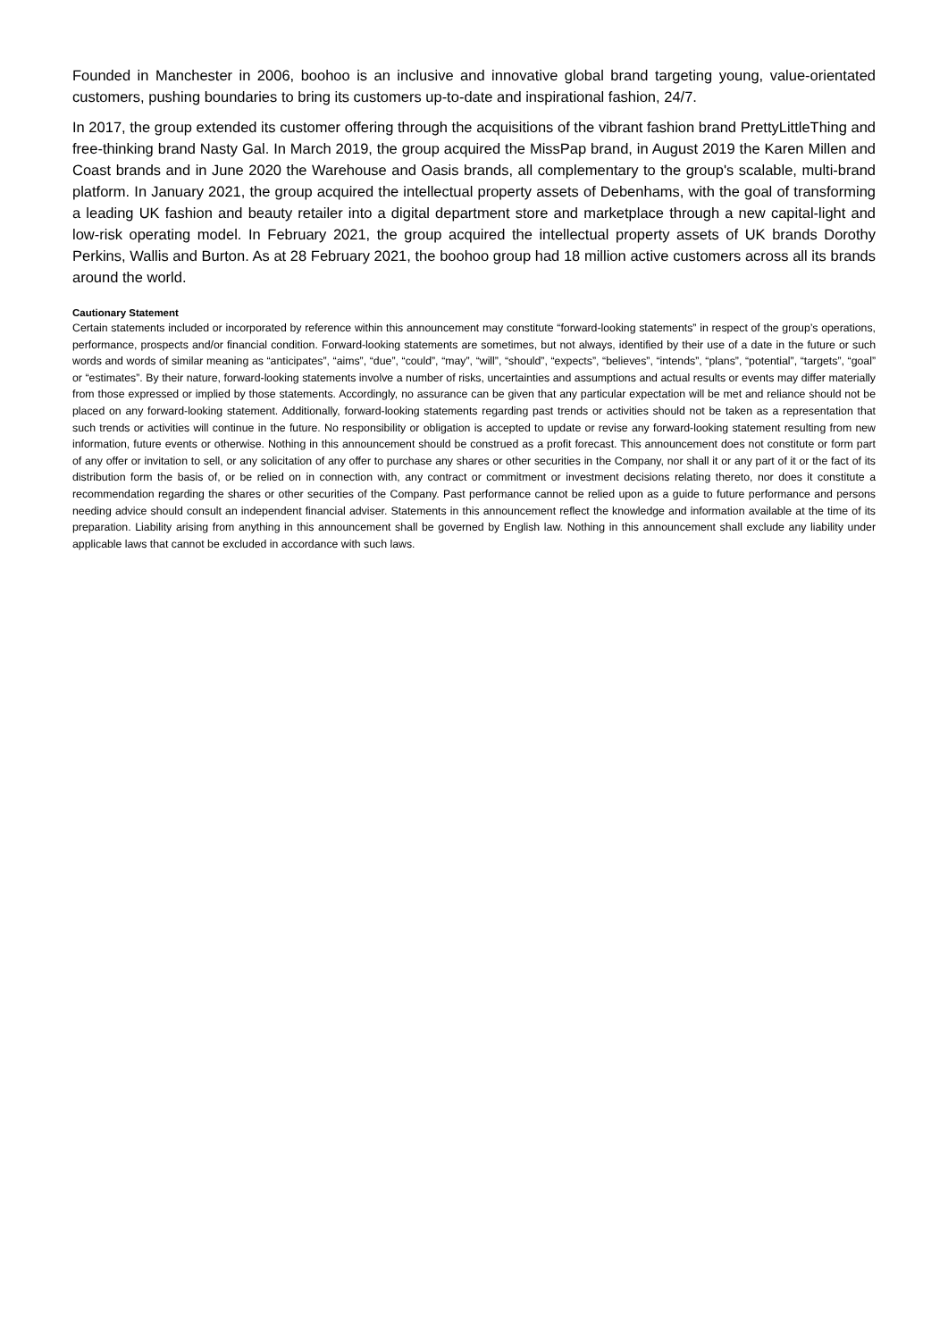Founded in Manchester in 2006, boohoo is an inclusive and innovative global brand targeting young, value-orientated customers, pushing boundaries to bring its customers up-to-date and inspirational fashion, 24/7.
In 2017, the group extended its customer offering through the acquisitions of the vibrant fashion brand PrettyLittleThing and free-thinking brand Nasty Gal. In March 2019, the group acquired the MissPap brand, in August 2019 the Karen Millen and Coast brands and in June 2020 the Warehouse and Oasis brands, all complementary to the group's scalable, multi-brand platform. In January 2021, the group acquired the intellectual property assets of Debenhams, with the goal of transforming a leading UK fashion and beauty retailer into a digital department store and marketplace through a new capital-light and low-risk operating model. In February 2021, the group acquired the intellectual property assets of UK brands Dorothy Perkins, Wallis and Burton. As at 28 February 2021, the boohoo group had 18 million active customers across all its brands around the world.
Cautionary Statement
Certain statements included or incorporated by reference within this announcement may constitute “forward-looking statements” in respect of the group’s operations, performance, prospects and/or financial condition. Forward-looking statements are sometimes, but not always, identified by their use of a date in the future or such words and words of similar meaning as “anticipates”, “aims”, “due”, “could”, “may”, “will”, “should”, “expects”, “believes”, “intends”, “plans”, “potential”, “targets”, “goal” or “estimates”. By their nature, forward-looking statements involve a number of risks, uncertainties and assumptions and actual results or events may differ materially from those expressed or implied by those statements. Accordingly, no assurance can be given that any particular expectation will be met and reliance should not be placed on any forward-looking statement. Additionally, forward-looking statements regarding past trends or activities should not be taken as a representation that such trends or activities will continue in the future. No responsibility or obligation is accepted to update or revise any forward-looking statement resulting from new information, future events or otherwise. Nothing in this announcement should be construed as a profit forecast. This announcement does not constitute or form part of any offer or invitation to sell, or any solicitation of any offer to purchase any shares or other securities in the Company, nor shall it or any part of it or the fact of its distribution form the basis of, or be relied on in connection with, any contract or commitment or investment decisions relating thereto, nor does it constitute a recommendation regarding the shares or other securities of the Company. Past performance cannot be relied upon as a guide to future performance and persons needing advice should consult an independent financial adviser. Statements in this announcement reflect the knowledge and information available at the time of its preparation. Liability arising from anything in this announcement shall be governed by English law. Nothing in this announcement shall exclude any liability under applicable laws that cannot be excluded in accordance with such laws.